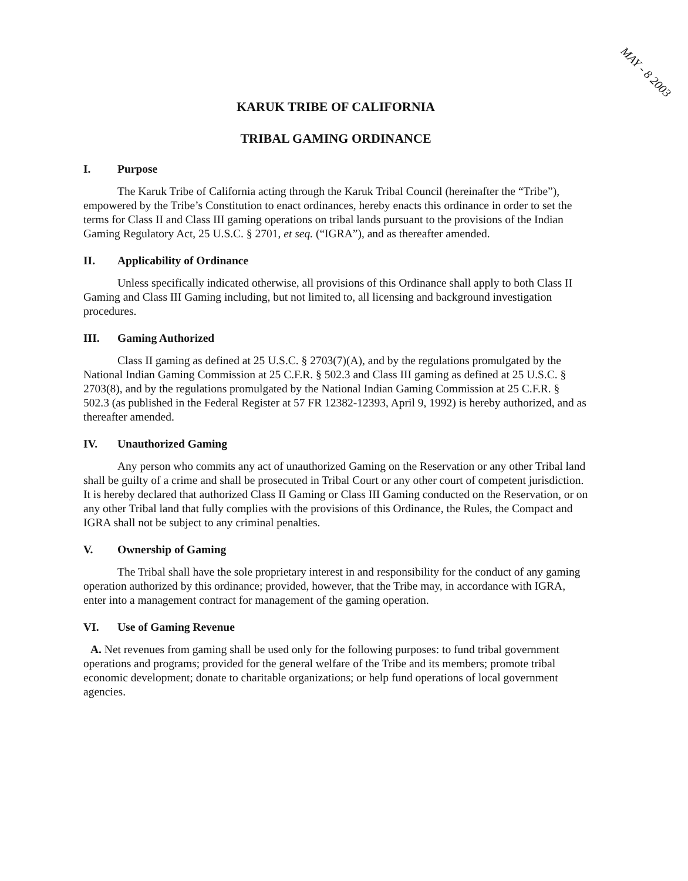MAY - 8 2003
KARUK TRIBE OF CALIFORNIA
TRIBAL GAMING ORDINANCE
I. Purpose
The Karuk Tribe of California acting through the Karuk Tribal Council (hereinafter the “Tribe”), empowered by the Tribe’s Constitution to enact ordinances, hereby enacts this ordinance in order to set the terms for Class II and Class III gaming operations on tribal lands pursuant to the provisions of the Indian Gaming Regulatory Act, 25 U.S.C. § 2701, et seq. (“IGRA”), and as thereafter amended.
II. Applicability of Ordinance
Unless specifically indicated otherwise, all provisions of this Ordinance shall apply to both Class II Gaming and Class III Gaming including, but not limited to, all licensing and background investigation procedures.
III. Gaming Authorized
Class II gaming as defined at 25 U.S.C. § 2703(7)(A), and by the regulations promulgated by the National Indian Gaming Commission at 25 C.F.R. § 502.3 and Class III gaming as defined at 25 U.S.C. § 2703(8), and by the regulations promulgated by the National Indian Gaming Commission at 25 C.F.R. § 502.3 (as published in the Federal Register at 57 FR 12382-12393, April 9, 1992) is hereby authorized, and as thereafter amended.
IV. Unauthorized Gaming
Any person who commits any act of unauthorized Gaming on the Reservation or any other Tribal land shall be guilty of a crime and shall be prosecuted in Tribal Court or any other court of competent jurisdiction. It is hereby declared that authorized Class II Gaming or Class III Gaming conducted on the Reservation, or on any other Tribal land that fully complies with the provisions of this Ordinance, the Rules, the Compact and IGRA shall not be subject to any criminal penalties.
V. Ownership of Gaming
The Tribal shall have the sole proprietary interest in and responsibility for the conduct of any gaming operation authorized by this ordinance; provided, however, that the Tribe may, in accordance with IGRA, enter into a management contract for management of the gaming operation.
VI. Use of Gaming Revenue
A. Net revenues from gaming shall be used only for the following purposes: to fund tribal government operations and programs; provided for the general welfare of the Tribe and its members; promote tribal economic development; donate to charitable organizations; or help fund operations of local government agencies.